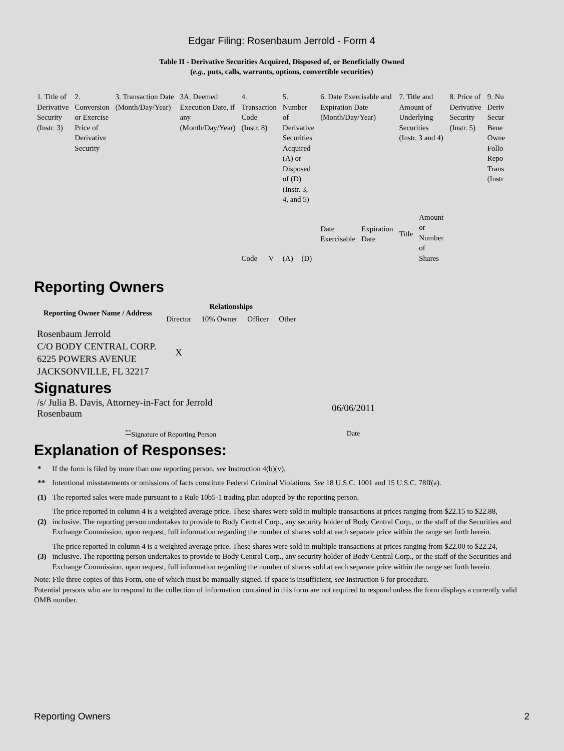Edgar Filing: Rosenbaum Jerrold - Form 4
Table II - Derivative Securities Acquired, Disposed of, or Beneficially Owned
(e.g., puts, calls, warrants, options, convertible securities)
| 1. Title of Derivative Security (Instr. 3) | 2. Conversion or Exercise Price of Derivative Security | 3. Transaction Date (Month/Day/Year) | 3A. Deemed Execution Date, if any (Month/Day/Year) | 4. Transaction Code (Instr. 8) | | 5. Number of Derivative Securities Acquired (A) or Disposed of (D) (Instr. 3, 4, and 5) | | 6. Date Exercisable and Expiration Date (Month/Day/Year) | | 7. Title and Amount of Underlying Securities (Instr. 3 and 4) | | 8. Price of Derivative Security (Instr. 5) | 9. Nu Deriv Secur Bene Owne Follo Repo Trans (Instr |
| | | | | Code | V | (A) | (D) | Date Exercisable | Expiration Date | Title | Amount or Number of Shares | | |
Reporting Owners
| Reporting Owner Name / Address | Relationships | | | |
| --- | --- | --- | --- | --- |
| | Director | 10% Owner | Officer | Other |
| Rosenbaum Jerrold C/O BODY CENTRAL CORP. 6225 POWERS AVENUE JACKSONVILLE, FL 32217 | X | | | |
Signatures
| /s/ Julia B. Davis, Attorney-in-Fact for Jerrold Rosenbaum | 06/06/2011 |
| <sup>**</sup> Signature of Reporting Person | Date |
Explanation of Responses:
| * | If the form is filed by more than one reporting person, see Instruction 4(b)(v). |
| ** | Intentional misstatements or omissions of facts constitute Federal Criminal Violations. See 18 U.S.C. 1001 and 15 U.S.C. 78ff(a). |
| (1) | The reported sales were made pursuant to a Rule 10b5-1 trading plan adopted by the reporting person. |
| (2) | The price reported in column 4 is a weighted average price. These shares were sold in multiple transactions at prices ranging from $22.15 to $22.88, inclusive. The reporting person undertakes to provide to Body Central Corp., any security holder of Body Central Corp., or the staff of the Securities and Exchange Commission, upon request, full information regarding the number of shares sold at each separate price within the range set forth herein. |
| (3) | The price reported in column 4 is a weighted average price. These shares were sold in multiple transactions at prices ranging from $22.00 to $22.24, inclusive. The reporting person undertakes to provide to Body Central Corp., any security holder of Body Central Corp., or the staff of the Securities and Exchange Commission, upon request, full information regarding the number of shares sold at each separate price within the range set forth herein. |
Note: File three copies of this Form, one of which must be manually signed. If space is insufficient, see Instruction 6 for procedure.
Potential persons who are to respond to the collection of information contained in this form are not required to respond unless the form displays a currently valid OMB number.
Reporting Owners 2